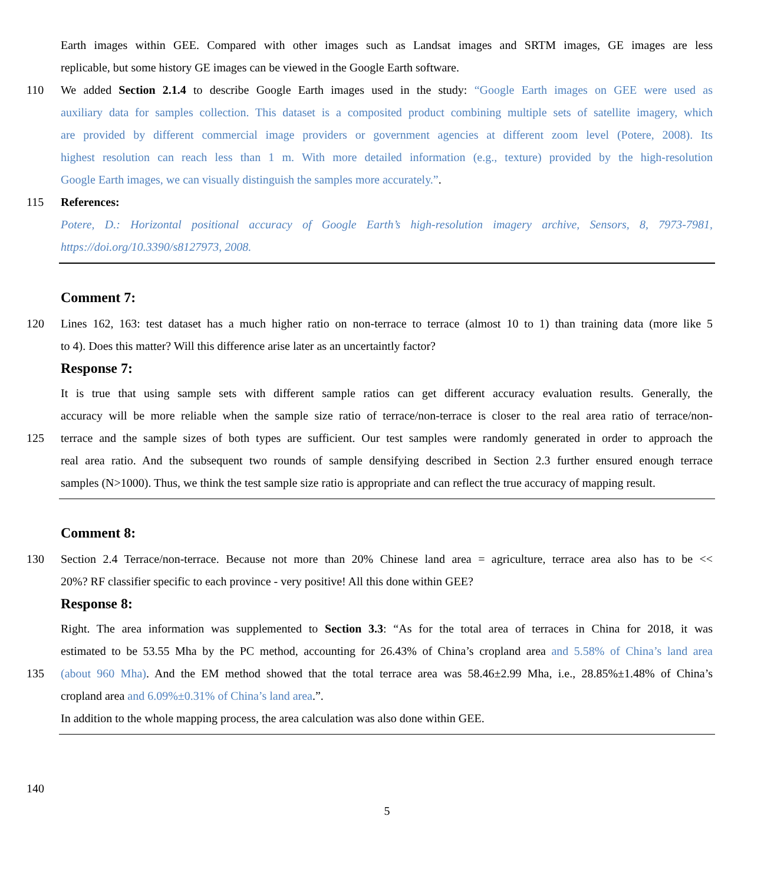Earth images within GEE. Compared with other images such as Landsat images and SRTM images, GE images are less
replicable, but some history GE images can be viewed in the Google Earth software.
110 We added Section 2.1.4 to describe Google Earth images used in the study: “Google Earth images on GEE were used as
auxiliary data for samples collection. This dataset is a composited product combining multiple sets of satellite imagery, which
are provided by different commercial image providers or government agencies at different zoom level (Potere, 2008). Its
highest resolution can reach less than 1 m. With more detailed information (e.g., texture) provided by the high-resolution
Google Earth images, we can visually distinguish the samples more accurately.”.
115 References:
Potere, D.: Horizontal positional accuracy of Google Earth’s high-resolution imagery archive, Sensors, 8, 7973-7981,
https://doi.org/10.3390/s8127973, 2008.
Comment 7:
120 Lines 162, 163: test dataset has a much higher ratio on non-terrace to terrace (almost 10 to 1) than training data (more like 5
to 4). Does this matter? Will this difference arise later as an uncertaintly factor?
Response 7:
It is true that using sample sets with different sample ratios can get different accuracy evaluation results. Generally, the
accuracy will be more reliable when the sample size ratio of terrace/non-terrace is closer to the real area ratio of terrace/non-
125 terrace and the sample sizes of both types are sufficient. Our test samples were randomly generated in order to approach the
real area ratio. And the subsequent two rounds of sample densifying described in Section 2.3 further ensured enough terrace
samples (N>1000). Thus, we think the test sample size ratio is appropriate and can reflect the true accuracy of mapping result.
Comment 8:
130 Section 2.4 Terrace/non-terrace. Because not more than 20% Chinese land area = agriculture, terrace area also has to be <<
20%? RF classifier specific to each province - very positive! All this done within GEE?
Response 8:
Right. The area information was supplemented to Section 3.3: “As for the total area of terraces in China for 2018, it was
estimated to be 53.55 Mha by the PC method, accounting for 26.43% of China’s cropland area and 5.58% of China’s land area
135 (about 960 Mha). And the EM method showed that the total terrace area was 58.46±2.99 Mha, i.e., 28.85%±1.48% of China’s
cropland area and 6.09%±0.31% of China’s land area.”.
In addition to the whole mapping process, the area calculation was also done within GEE.
140
5